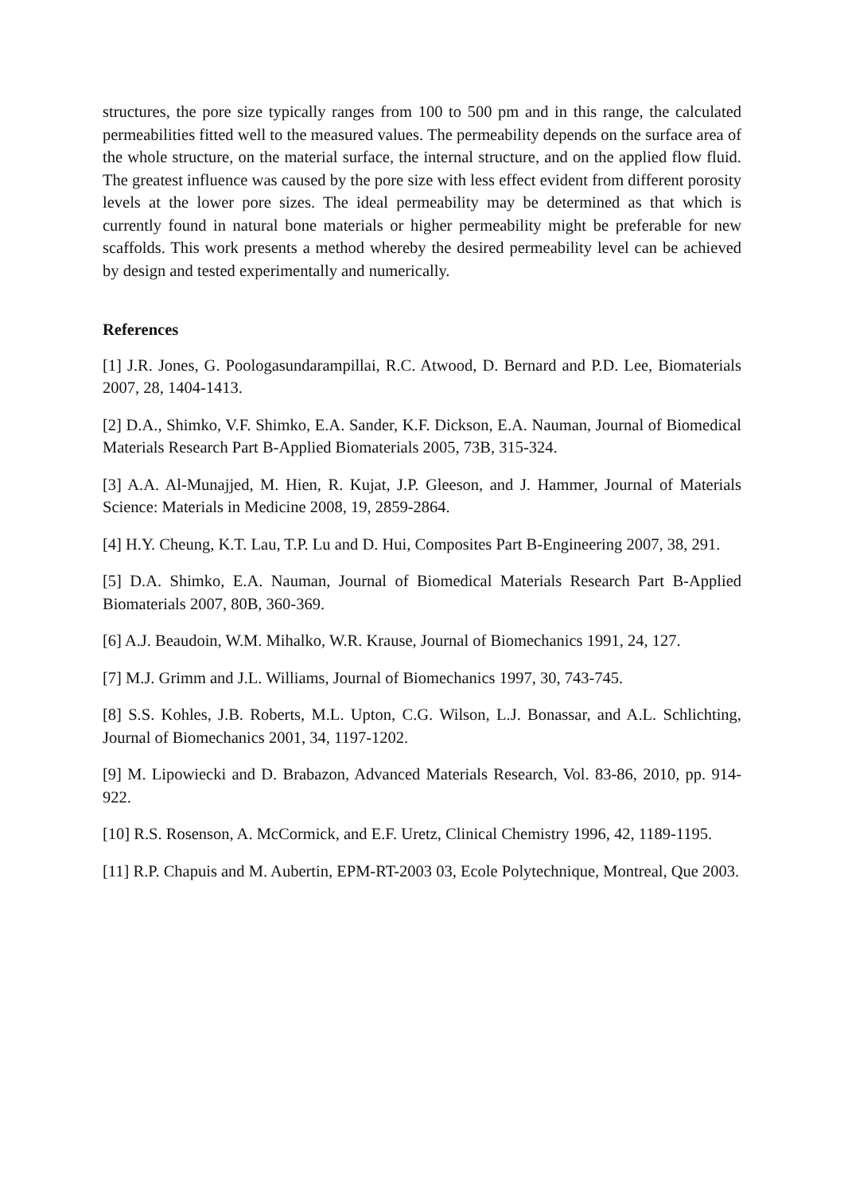structures, the pore size typically ranges from 100 to 500 pm and in this range, the calculated permeabilities fitted well to the measured values. The permeability depends on the surface area of the whole structure, on the material surface, the internal structure, and on the applied flow fluid. The greatest influence was caused by the pore size with less effect evident from different porosity levels at the lower pore sizes. The ideal permeability may be determined as that which is currently found in natural bone materials or higher permeability might be preferable for new scaffolds. This work presents a method whereby the desired permeability level can be achieved by design and tested experimentally and numerically.
References
[1] J.R. Jones, G. Poologasundarampillai, R.C. Atwood, D. Bernard and P.D. Lee, Biomaterials 2007, 28, 1404-1413.
[2] D.A., Shimko, V.F. Shimko, E.A. Sander, K.F. Dickson, E.A. Nauman, Journal of Biomedical Materials Research Part B-Applied Biomaterials 2005, 73B, 315-324.
[3] A.A. Al-Munajjed, M. Hien, R. Kujat, J.P. Gleeson, and J. Hammer, Journal of Materials Science: Materials in Medicine 2008, 19, 2859-2864.
[4] H.Y. Cheung, K.T. Lau, T.P. Lu and D. Hui, Composites Part B-Engineering 2007, 38, 291.
[5] D.A. Shimko, E.A. Nauman, Journal of Biomedical Materials Research Part B-Applied Biomaterials 2007, 80B, 360-369.
[6] A.J. Beaudoin, W.M. Mihalko, W.R. Krause, Journal of Biomechanics 1991, 24, 127.
[7] M.J. Grimm and J.L. Williams, Journal of Biomechanics 1997, 30, 743-745.
[8] S.S. Kohles, J.B. Roberts, M.L. Upton, C.G. Wilson, L.J. Bonassar, and A.L. Schlichting, Journal of Biomechanics 2001, 34, 1197-1202.
[9] M. Lipowiecki and D. Brabazon, Advanced Materials Research, Vol. 83-86, 2010, pp. 914-922.
[10] R.S. Rosenson, A. McCormick, and E.F. Uretz, Clinical Chemistry 1996, 42, 1189-1195.
[11] R.P. Chapuis and M. Aubertin, EPM-RT-2003 03, Ecole Polytechnique, Montreal, Que 2003.